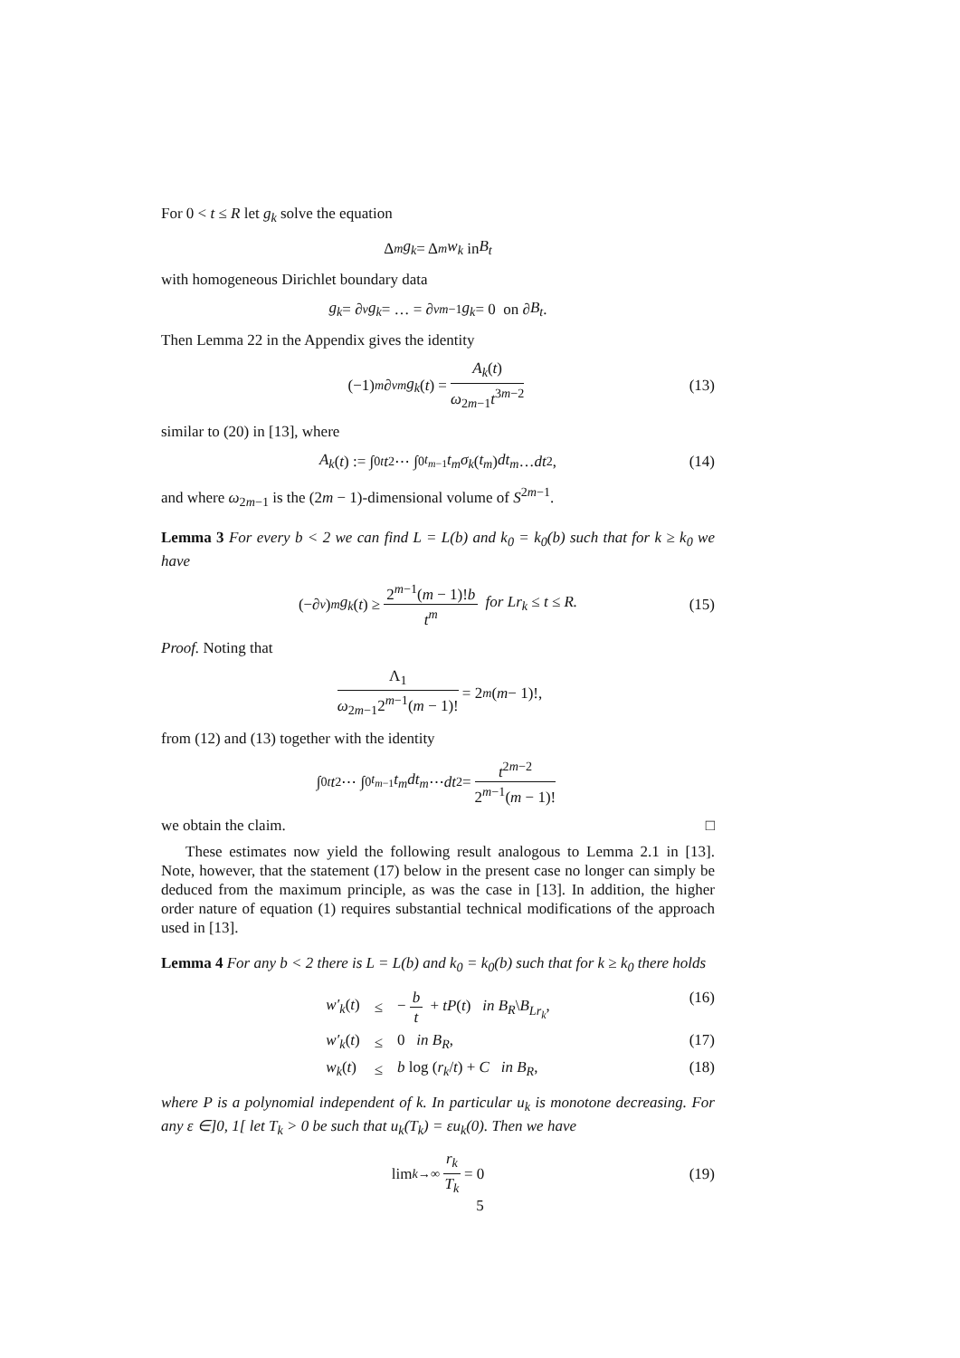For 0 < t ≤ R let g<sub>k</sub> solve the equation
Δ<sup>m</sup> g<sub>k</sub> = Δ<sup>m</sup> w<sub>k</sub> in B<sub>t</sub>
with homogeneous Dirichlet boundary data
g<sub>k</sub> = ∂<sub>ν</sub> g<sub>k</sub> = … = ∂<sub>ν</sub><sup>m−1</sup> g<sub>k</sub> = 0 on ∂ B<sub>t</sub>.
Then Lemma 22 in the Appendix gives the identity
(−1)<sup>m</sup> ∂<sub>ν</sub><sup>m</sup> g<sub>k</sub> (t) = A<sub>k</sub>(t) ω<sub>2m−1</sub>t<sup>3m−2</sup> (13)
similar to (20) in [13], where
A<sub>k</sub> (t) := ∫<sub>0</sub><sup>t</sup> t<sub>2</sub> ⋯ ∫<sub>0</sub><sup>t<sub>m−1</sub></sup> t<sub>m</sub>σ<sub>k</sub> (t<sub>m</sub>) dt<sub>m</sub> … dt<sub>2</sub>, (14)
and where ω<sub>2m−1</sub> is the (2m − 1)-dimensional volume of S<sup>2m−1</sup>.
Lemma 3 For every b < 2 we can find L = L(b) and k<sub>0</sub> = k<sub>0</sub>(b) such that for k ≥ k<sub>0</sub> we have
(−∂<sub>ν</sub>)<sup>m</sup> g<sub>k</sub> (t) ≥ 2<sup>m−1</sup>(m − 1)!b t<sup>m</sup> for Lr<sub>k</sub> ≤ t ≤ R. (15)
Proof. Noting that
Λ<sub>1</sub> ω<sub>2m−1</sub>2<sup>m−1</sup>(m − 1)! = 2<sup>m</sup> (m − 1)!,
from (12) and (13) together with the identity
∫<sub>0</sub><sup>t</sup> t<sub>2</sub> ⋯ ∫<sub>0</sub><sup>t<sub>m−1</sub></sup> t<sub>m</sub>dt<sub>m</sub> ⋯ dt<sub>2</sub> = t<sup>2m−2</sup> 2<sup>m−1</sup>(m − 1)!
we obtain the claim. □
These estimates now yield the following result analogous to Lemma 2.1 in [13]. Note, however, that the statement (17) below in the present case no longer can simply be deduced from the maximum principle, as was the case in [13]. In addition, the higher order nature of equation (1) requires substantial technical modifications of the approach used in [13].
Lemma 4 For any b < 2 there is L = L(b) and k<sub>0</sub> = k<sub>0</sub>(b) such that for k ≥ k<sub>0</sub> there holds
| w′<sub>k</sub> ( t ) | ≤ | − b t + tP ( t ) in B<sub>R</sub> \ B<sub>Lr<sub>k</sub></sub> , | (16) |
| w′<sub>k</sub> ( t ) | ≤ | 0 in B<sub>R</sub> , | (17) |
| w<sub>k</sub> ( t ) | ≤ | b log ( r<sub>k</sub> / t ) + C in B<sub>R</sub> , | (18) |
where P is a polynomial independent of k. In particular u<sub>k</sub> is monotone decreasing. For any ε ∈]0, 1[ let T<sub>k</sub> > 0 be such that u<sub>k</sub>(T<sub>k</sub>) = εu<sub>k</sub>(0). Then we have
lim<sub>k→∞</sub> r<sub>k</sub> T<sub>k</sub> = 0 (19)
5